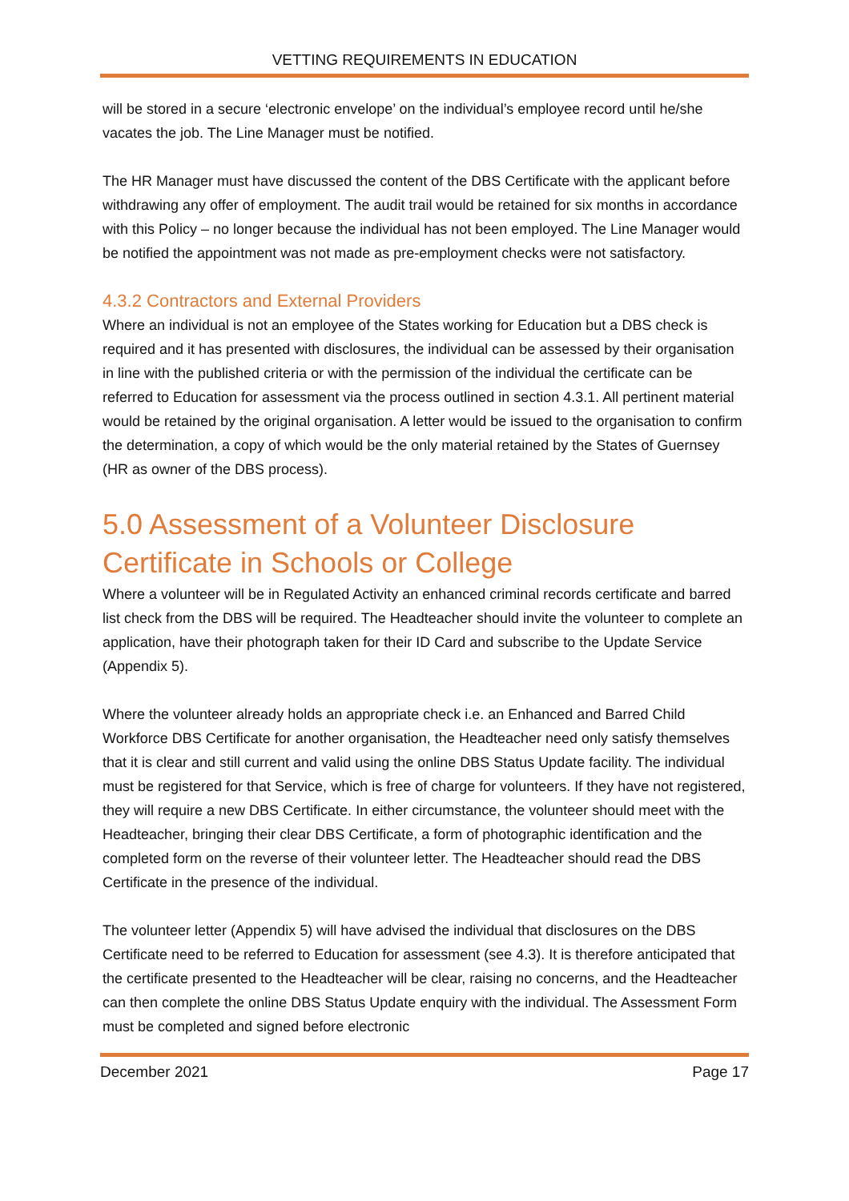VETTING REQUIREMENTS IN EDUCATION
will be stored in a secure ‘electronic envelope’ on the individual’s employee record until he/she vacates the job. The Line Manager must be notified.
The HR Manager must have discussed the content of the DBS Certificate with the applicant before withdrawing any offer of employment. The audit trail would be retained for six months in accordance with this Policy – no longer because the individual has not been employed. The Line Manager would be notified the appointment was not made as pre-employment checks were not satisfactory.
4.3.2 Contractors and External Providers
Where an individual is not an employee of the States working for Education but a DBS check is required and it has presented with disclosures, the individual can be assessed by their organisation in line with the published criteria or with the permission of the individual the certificate can be referred to Education for assessment via the process outlined in section 4.3.1. All pertinent material would be retained by the original organisation. A letter would be issued to the organisation to confirm the determination, a copy of which would be the only material retained by the States of Guernsey (HR as owner of the DBS process).
5.0 Assessment of a Volunteer Disclosure Certificate in Schools or College
Where a volunteer will be in Regulated Activity an enhanced criminal records certificate and barred list check from the DBS will be required. The Headteacher should invite the volunteer to complete an application, have their photograph taken for their ID Card and subscribe to the Update Service (Appendix 5).
Where the volunteer already holds an appropriate check i.e. an Enhanced and Barred Child Workforce DBS Certificate for another organisation, the Headteacher need only satisfy themselves that it is clear and still current and valid using the online DBS Status Update facility. The individual must be registered for that Service, which is free of charge for volunteers. If they have not registered, they will require a new DBS Certificate. In either circumstance, the volunteer should meet with the Headteacher, bringing their clear DBS Certificate, a form of photographic identification and the completed form on the reverse of their volunteer letter. The Headteacher should read the DBS Certificate in the presence of the individual.
The volunteer letter (Appendix 5) will have advised the individual that disclosures on the DBS Certificate need to be referred to Education for assessment (see 4.3). It is therefore anticipated that the certificate presented to the Headteacher will be clear, raising no concerns, and the Headteacher can then complete the online DBS Status Update enquiry with the individual. The Assessment Form must be completed and signed before electronic
December 2021 Page 17